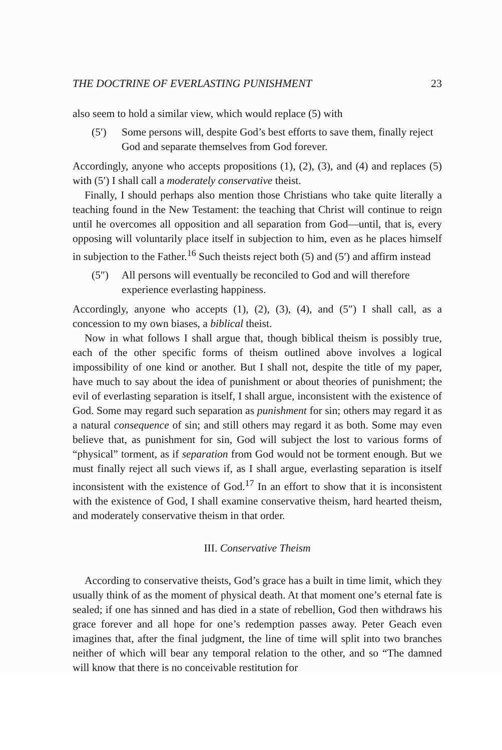THE DOCTRINE OF EVERLASTING PUNISHMENT 23
also seem to hold a similar view, which would replace (5) with
(5′) Some persons will, despite God’s best efforts to save them, finally reject God and separate themselves from God forever.
Accordingly, anyone who accepts propositions (1), (2), (3), and (4) and replaces (5) with (5′) I shall call a moderately conservative theist.
Finally, I should perhaps also mention those Christians who take quite literally a teaching found in the New Testament: the teaching that Christ will continue to reign until he overcomes all opposition and all separation from God—until, that is, every opposing will voluntarily place itself in subjection to him, even as he places himself in subjection to the Father.<sup>16</sup> Such theists reject both (5) and (5′) and affirm instead
(5″) All persons will eventually be reconciled to God and will therefore experience everlasting happiness.
Accordingly, anyone who accepts (1), (2), (3), (4), and (5″) I shall call, as a concession to my own biases, a biblical theist.
Now in what follows I shall argue that, though biblical theism is possibly true, each of the other specific forms of theism outlined above involves a logical impossibility of one kind or another. But I shall not, despite the title of my paper, have much to say about the idea of punishment or about theories of punishment; the evil of everlasting separation is itself, I shall argue, inconsistent with the existence of God. Some may regard such separation as punishment for sin; others may regard it as a natural consequence of sin; and still others may regard it as both. Some may even believe that, as punishment for sin, God will subject the lost to various forms of “physical” torment, as if separation from God would not be torment enough. But we must finally reject all such views if, as I shall argue, everlasting separation is itself inconsistent with the existence of God.<sup>17</sup> In an effort to show that it is inconsistent with the existence of God, I shall examine conservative theism, hard hearted theism, and moderately conservative theism in that order.
III. Conservative Theism
According to conservative theists, God’s grace has a built in time limit, which they usually think of as the moment of physical death. At that moment one’s eternal fate is sealed; if one has sinned and has died in a state of rebellion, God then withdraws his grace forever and all hope for one’s redemption passes away. Peter Geach even imagines that, after the final judgment, the line of time will split into two branches neither of which will bear any temporal relation to the other, and so “The damned will know that there is no conceivable restitution for